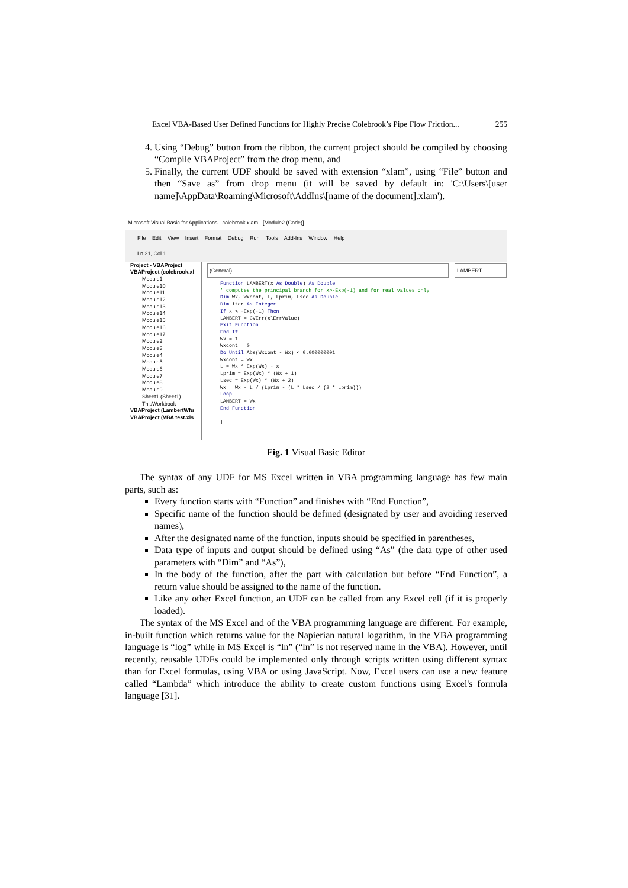Excel VBA-Based User Defined Functions for Highly Precise Colebrook’s Pipe Flow Friction... 255
4. Using “Debug” button from the ribbon, the current project should be compiled by choosing “Compile VBAProject” from the drop menu, and
5. Finally, the current UDF should be saved with extension “xlam”, using “File” button and then “Save as” from drop menu (it will be saved by default in: 'C:\Users\[user name]\AppData\Roaming\Microsoft\AddIns\[name of the document].xlam').
Microsoft Visual Basic for Applications - colebrook.xlam - [Module2 (Code)]
File Edit View Insert Format Debug Run Tools Add-Ins Window Help
Ln 21, Col 1
Project - VBAProject
VBAProject (colebrook.xl
Module1
Module10
Module11
Module12
Module13
Module14
Module15
Module16
Module17
Module2
Module3
Module4
Module5
Module6
Module7
Module8
Module9
Sheet1 (Sheet1)
ThisWorkbook
VBAProject (LambertWfu
VBAProject (VBA test.xls
(General) LAMBERT
Function LAMBERT(x As Double) As Double
' computes the principal branch for x>-Exp(-1) and for real values only
Dim Wx, Wxcont, L, Lprim, Lsec As Double
Dim iter As Integer
If x < -Exp(-1) Then
LAMBERT = CVErr(xlErrValue)
Exit Function
End If
Wx = 1
Wxcont = 0
Do Until Abs(Wxcont - Wx) < 0.000000001
Wxcont = Wx
L = Wx * Exp(Wx) - x
Lprim = Exp(Wx) * (Wx + 1)
Lsec = Exp(Wx) * (Wx + 2)
Wx = Wx - L / (Lprim - (L * Lsec / (2 * Lprim)))
Loop
LAMBERT = Wx
End Function

|
Fig. 1 Visual Basic Editor
The syntax of any UDF for MS Excel written in VBA programming language has few main parts, such as:
Every function starts with “Function” and finishes with “End Function”,
Specific name of the function should be defined (designated by user and avoiding reserved names),
After the designated name of the function, inputs should be specified in parentheses,
Data type of inputs and output should be defined using “As” (the data type of other used parameters with “Dim” and “As”),
In the body of the function, after the part with calculation but before “End Function”, a return value should be assigned to the name of the function.
Like any other Excel function, an UDF can be called from any Excel cell (if it is properly loaded).
The syntax of the MS Excel and of the VBA programming language are different. For example, in-built function which returns value for the Napierian natural logarithm, in the VBA programming language is “log” while in MS Excel is “ln” (“ln” is not reserved name in the VBA). However, until recently, reusable UDFs could be implemented only through scripts written using different syntax than for Excel formulas, using VBA or using JavaScript. Now, Excel users can use a new feature called “Lambda” which introduce the ability to create custom functions using Excel's formula language [31].